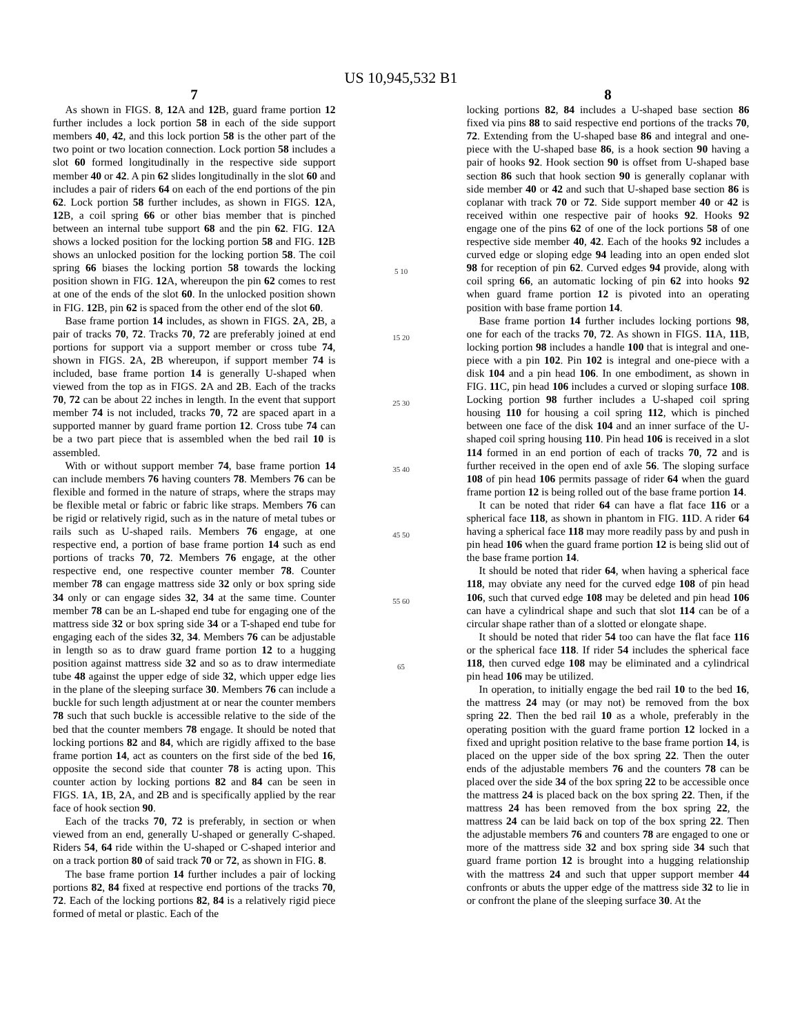US 10,945,532 B1
7
As shown in FIGS. 8, 12 A and 12 B, guard frame portion 12 further includes a lock portion 58 in each of the side support members 40, 42, and this lock portion 58 is the other part of the two point or two location connection. Lock portion 58 includes a slot 60 formed longitudinally in the respective side support member 40 or 42. A pin 62 slides longitudinally in the slot 60 and includes a pair of riders 64 on each of the end portions of the pin 62. Lock portion 58 further includes, as shown in FIGS. 12 A, 12 B, a coil spring 66 or other bias member that is pinched between an internal tube support 68 and the pin 62. FIG. 12 A shows a locked position for the locking portion 58 and FIG. 12 B shows an unlocked position for the locking portion 58. The coil spring 66 biases the locking portion 58 towards the locking position shown in FIG. 12 A, whereupon the pin 62 comes to rest at one of the ends of the slot 60. In the unlocked position shown in FIG. 12 B, pin 62 is spaced from the other end of the slot 60.
Base frame portion 14 includes, as shown in FIGS. 2 A, 2 B, a pair of tracks 70, 72. Tracks 70, 72 are preferably joined at end portions for support via a support member or cross tube 74, shown in FIGS. 2 A, 2 B whereupon, if support member 74 is included, base frame portion 14 is generally U-shaped when viewed from the top as in FIGS. 2 A and 2 B. Each of the tracks 70, 72 can be about 22 inches in length. In the event that support member 74 is not included, tracks 70, 72 are spaced apart in a supported manner by guard frame portion 12. Cross tube 74 can be a two part piece that is assembled when the bed rail 10 is assembled.
With or without support member 74, base frame portion 14 can include members 76 having counters 78. Members 76 can be flexible and formed in the nature of straps, where the straps may be flexible metal or fabric or fabric like straps. Members 76 can be rigid or relatively rigid, such as in the nature of metal tubes or rails such as U-shaped rails. Members 76 engage, at one respective end, a portion of base frame portion 14 such as end portions of tracks 70, 72. Members 76 engage, at the other respective end, one respective counter member 78. Counter member 78 can engage mattress side 32 only or box spring side 34 only or can engage sides 32, 34 at the same time. Counter member 78 can be an L-shaped end tube for engaging one of the mattress side 32 or box spring side 34 or a T-shaped end tube for engaging each of the sides 32, 34. Members 76 can be adjustable in length so as to draw guard frame portion 12 to a hugging position against mattress side 32 and so as to draw intermediate tube 48 against the upper edge of side 32, which upper edge lies in the plane of the sleeping surface 30. Members 76 can include a buckle for such length adjustment at or near the counter members 78 such that such buckle is accessible relative to the side of the bed that the counter members 78 engage. It should be noted that locking portions 82 and 84, which are rigidly affixed to the base frame portion 14, act as counters on the first side of the bed 16, opposite the second side that counter 78 is acting upon. This counter action by locking portions 82 and 84 can be seen in FIGS. 1 A, 1 B, 2 A, and 2 B and is specifically applied by the rear face of hook section 90.
Each of the tracks 70, 72 is preferably, in section or when viewed from an end, generally U-shaped or generally C-shaped. Riders 54, 64 ride within the U-shaped or C-shaped interior and on a track portion 80 of said track 70 or 72, as shown in FIG. 8.
The base frame portion 14 further includes a pair of locking portions 82, 84 fixed at respective end portions of the tracks 70, 72. Each of the locking portions 82, 84 is a relatively rigid piece formed of metal or plastic. Each of the
5 10 15 20 25 30 35 40 45 50 55 60 65
8
locking portions 82, 84 includes a U-shaped base section 86 fixed via pins 88 to said respective end portions of the tracks 70, 72. Extending from the U-shaped base 86 and integral and one-piece with the U-shaped base 86, is a hook section 90 having a pair of hooks 92. Hook section 90 is offset from U-shaped base section 86 such that hook section 90 is generally coplanar with side member 40 or 42 and such that U-shaped base section 86 is coplanar with track 70 or 72. Side support member 40 or 42 is received within one respective pair of hooks 92. Hooks 92 engage one of the pins 62 of one of the lock portions 58 of one respective side member 40, 42. Each of the hooks 92 includes a curved edge or sloping edge 94 leading into an open ended slot 98 for reception of pin 62. Curved edges 94 provide, along with coil spring 66, an automatic locking of pin 62 into hooks 92 when guard frame portion 12 is pivoted into an operating position with base frame portion 14.
Base frame portion 14 further includes locking portions 98, one for each of the tracks 70, 72. As shown in FIGS. 11 A, 11 B, locking portion 98 includes a handle 100 that is integral and one-piece with a pin 102. Pin 102 is integral and one-piece with a disk 104 and a pin head 106. In one embodiment, as shown in FIG. 11 C, pin head 106 includes a curved or sloping surface 108. Locking portion 98 further includes a U-shaped coil spring housing 110 for housing a coil spring 112, which is pinched between one face of the disk 104 and an inner surface of the U-shaped coil spring housing 110. Pin head 106 is received in a slot 114 formed in an end portion of each of tracks 70, 72 and is further received in the open end of axle 56. The sloping surface 108 of pin head 106 permits passage of rider 64 when the guard frame portion 12 is being rolled out of the base frame portion 14.
It can be noted that rider 64 can have a flat face 116 or a spherical face 118, as shown in phantom in FIG. 11 D. A rider 64 having a spherical face 118 may more readily pass by and push in pin head 106 when the guard frame portion 12 is being slid out of the base frame portion 14.
It should be noted that rider 64, when having a spherical face 118, may obviate any need for the curved edge 108 of pin head 106, such that curved edge 108 may be deleted and pin head 106 can have a cylindrical shape and such that slot 114 can be of a circular shape rather than of a slotted or elongate shape.
It should be noted that rider 54 too can have the flat face 116 or the spherical face 118. If rider 54 includes the spherical face 118, then curved edge 108 may be eliminated and a cylindrical pin head 106 may be utilized.
In operation, to initially engage the bed rail 10 to the bed 16, the mattress 24 may (or may not) be removed from the box spring 22. Then the bed rail 10 as a whole, preferably in the operating position with the guard frame portion 12 locked in a fixed and upright position relative to the base frame portion 14, is placed on the upper side of the box spring 22. Then the outer ends of the adjustable members 76 and the counters 78 can be placed over the side 34 of the box spring 22 to be accessible once the mattress 24 is placed back on the box spring 22. Then, if the mattress 24 has been removed from the box spring 22, the mattress 24 can be laid back on top of the box spring 22. Then the adjustable members 76 and counters 78 are engaged to one or more of the mattress side 32 and box spring side 34 such that guard frame portion 12 is brought into a hugging relationship with the mattress 24 and such that upper support member 44 confronts or abuts the upper edge of the mattress side 32 to lie in or confront the plane of the sleeping surface 30. At the